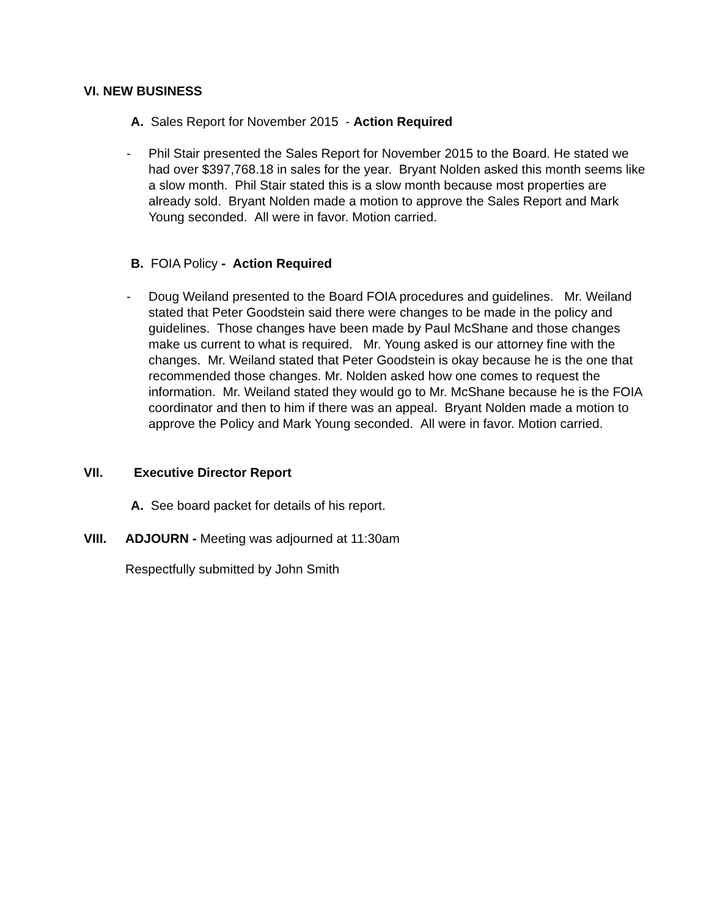VI. NEW BUSINESS
A. Sales Report for November 2015 - Action Required
- Phil Stair presented the Sales Report for November 2015 to the Board. He stated we had over $397,768.18 in sales for the year. Bryant Nolden asked this month seems like a slow month. Phil Stair stated this is a slow month because most properties are already sold. Bryant Nolden made a motion to approve the Sales Report and Mark Young seconded. All were in favor. Motion carried.
B. FOIA Policy - Action Required
- Doug Weiland presented to the Board FOIA procedures and guidelines. Mr. Weiland stated that Peter Goodstein said there were changes to be made in the policy and guidelines. Those changes have been made by Paul McShane and those changes make us current to what is required. Mr. Young asked is our attorney fine with the changes. Mr. Weiland stated that Peter Goodstein is okay because he is the one that recommended those changes. Mr. Nolden asked how one comes to request the information. Mr. Weiland stated they would go to Mr. McShane because he is the FOIA coordinator and then to him if there was an appeal. Bryant Nolden made a motion to approve the Policy and Mark Young seconded. All were in favor. Motion carried.
VII. Executive Director Report
A. See board packet for details of his report.
VIII. ADJOURN - Meeting was adjourned at 11:30am
Respectfully submitted by John Smith